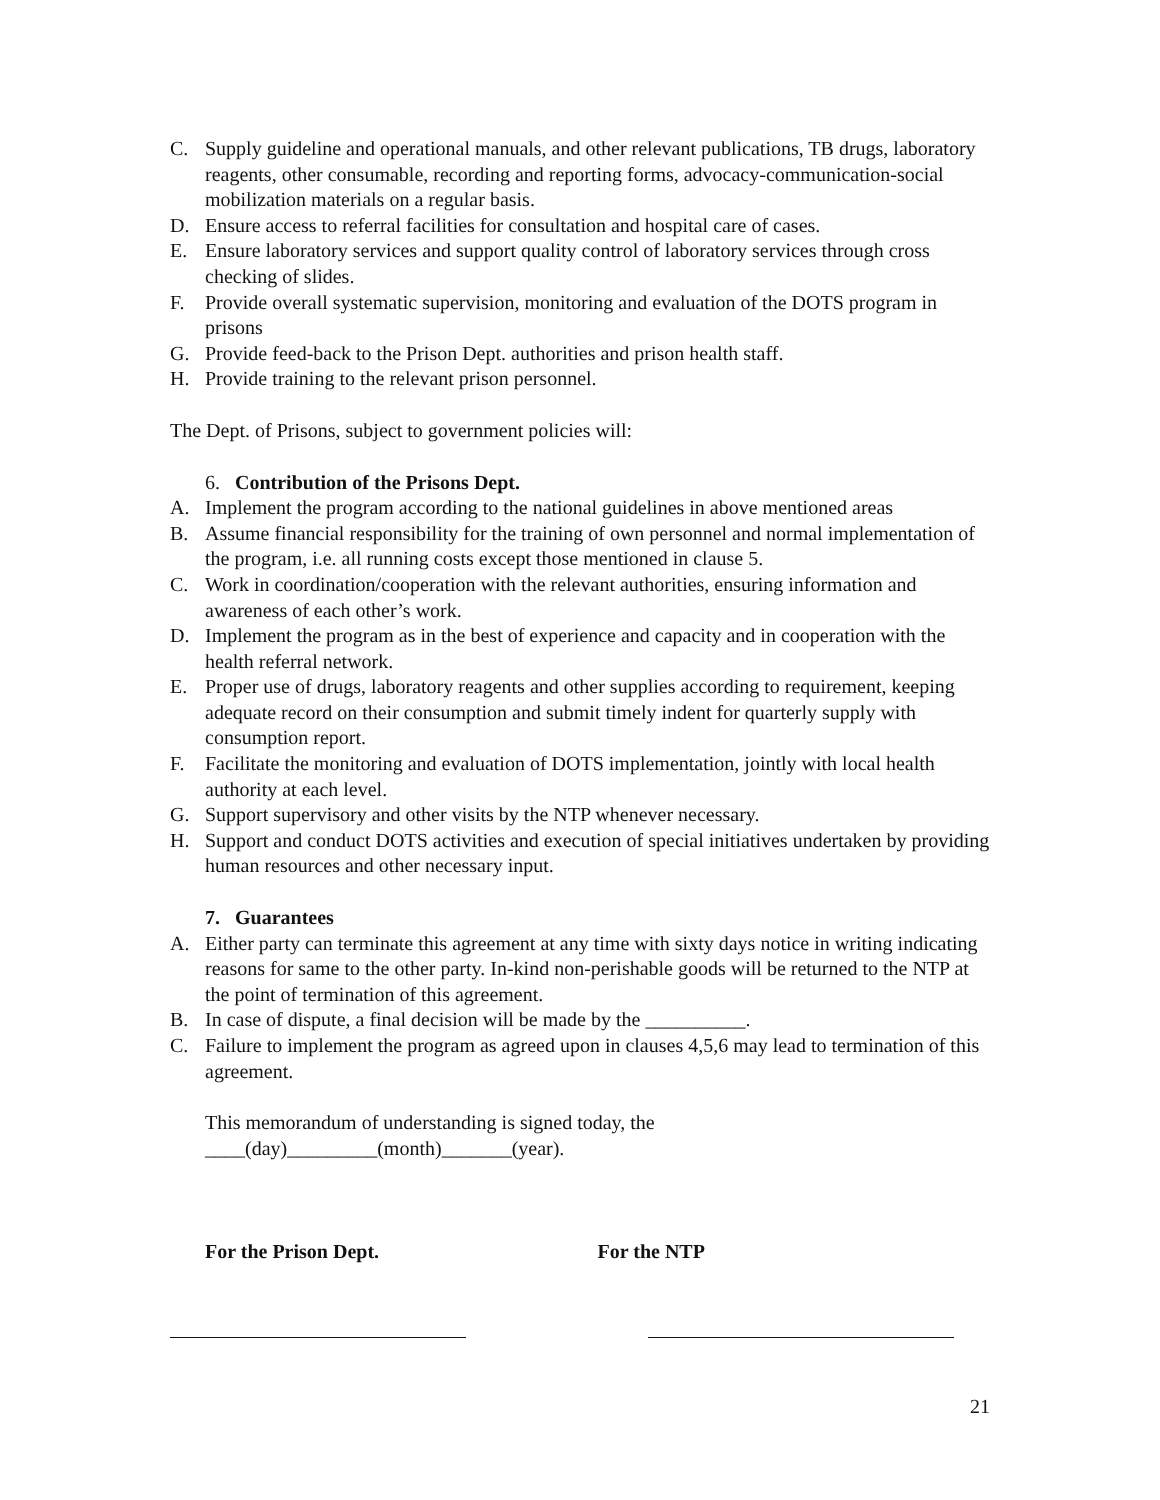C. Supply guideline and operational manuals, and other relevant publications, TB drugs, laboratory reagents, other consumable, recording and reporting forms, advocacy-communication-social mobilization materials on a regular basis.
D. Ensure access to referral facilities for consultation and hospital care of cases.
E. Ensure laboratory services and support quality control of laboratory services through cross checking of slides.
F. Provide overall systematic supervision, monitoring and evaluation of the DOTS program in prisons
G. Provide feed-back to the Prison Dept. authorities and prison health staff.
H. Provide training to the relevant prison personnel.
The Dept. of Prisons, subject to government policies will:
6. Contribution of the Prisons Dept.
A. Implement the program according to the national guidelines in above mentioned areas
B. Assume financial responsibility for the training of own personnel and normal implementation of the program, i.e. all running costs except those mentioned in clause 5.
C. Work in coordination/cooperation with the relevant authorities, ensuring information and awareness of each other’s work.
D. Implement the program as in the best of experience and capacity and in cooperation with the health referral network.
E. Proper use of drugs, laboratory reagents and other supplies according to requirement, keeping adequate record on their consumption and submit timely indent for quarterly supply with consumption report.
F. Facilitate the monitoring and evaluation of DOTS implementation, jointly with local health authority at each level.
G. Support supervisory and other visits by the NTP whenever necessary.
H. Support and conduct DOTS activities and execution of special initiatives undertaken by providing human resources and other necessary input.
7. Guarantees
A. Either party can terminate this agreement at any time with sixty days notice in writing indicating reasons for same to the other party. In-kind non-perishable goods will be returned to the NTP at the point of termination of this agreement.
B. In case of dispute, a final decision will be made by the __________.
C. Failure to implement the program as agreed upon in clauses 4,5,6 may lead to termination of this agreement.
This memorandum of understanding is signed today, the
____(day)_________(month)_______(year).
For the Prison Dept. For the NTP
21